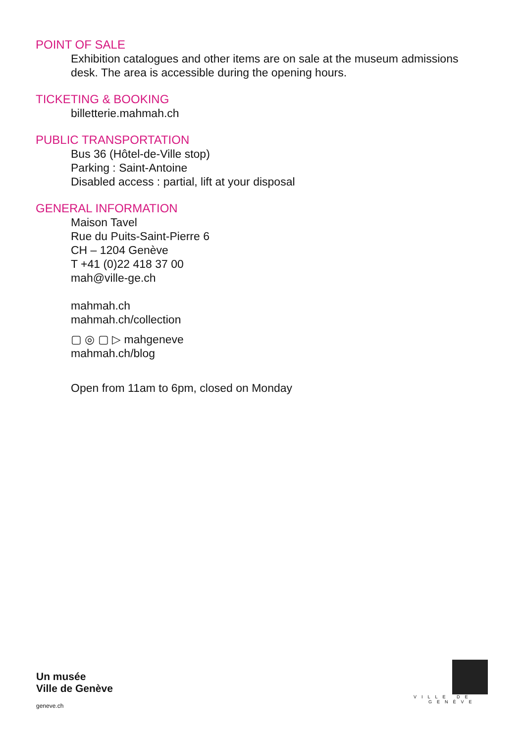POINT OF SALE
Exhibition catalogues and other items are on sale at the museum admissions desk. The area is accessible during the opening hours.
TICKETING & BOOKING
billetterie.mahmah.ch
PUBLIC TRANSPORTATION
Bus 36 (Hôtel-de-Ville stop)
Parking : Saint-Antoine
Disabled access : partial, lift at your disposal
GENERAL INFORMATION
Maison Tavel
Rue du Puits-Saint-Pierre 6
CH – 1204 Genève
T +41 (0)22 418 37 00
mah@ville-ge.ch
mahmah.ch
mahmah.ch/collection
▢ ◎ ▢ ▷ mahgeneve
mahmah.ch/blog
Open from 11am to 6pm, closed on Monday
Un musée
Ville de Genève
geneve.ch
VILLE DE
GENÈVE